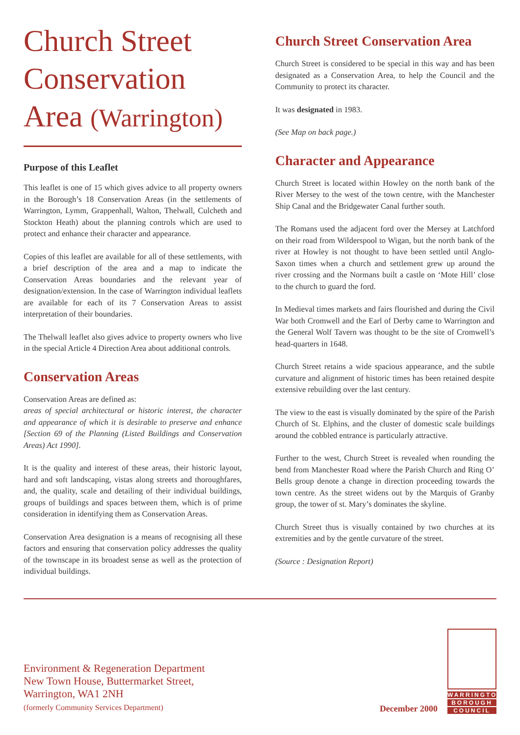Church Street Conservation Area (Warrington)
Purpose of this Leaflet
This leaflet is one of 15 which gives advice to all property owners in the Borough’s 18 Conservation Areas (in the settlements of Warrington, Lymm, Grappenhall, Walton, Thelwall, Culcheth and Stockton Heath) about the planning controls which are used to protect and enhance their character and appearance.
Copies of this leaflet are available for all of these settlements, with a brief description of the area and a map to indicate the Conservation Areas boundaries and the relevant year of designation/extension. In the case of Warrington individual leaflets are available for each of its 7 Conservation Areas to assist interpretation of their boundaries.
The Thelwall leaflet also gives advice to property owners who live in the special Article 4 Direction Area about additional controls.
Conservation Areas
Conservation Areas are defined as:
areas of special architectural or historic interest, the character and appearance of which it is desirable to preserve and enhance [Section 69 of the Planning (Listed Buildings and Conservation Areas) Act 1990].
It is the quality and interest of these areas, their historic layout, hard and soft landscaping, vistas along streets and thoroughfares, and, the quality, scale and detailing of their individual buildings, groups of buildings and spaces between them, which is of prime consideration in identifying them as Conservation Areas.
Conservation Area designation is a means of recognising all these factors and ensuring that conservation policy addresses the quality of the townscape in its broadest sense as well as the protection of individual buildings.
Church Street Conservation Area
Church Street is considered to be special in this way and has been designated as a Conservation Area, to help the Council and the Community to protect its character.
It was designated in 1983.
(See Map on back page.)
Character and Appearance
Church Street is located within Howley on the north bank of the River Mersey to the west of the town centre, with the Manchester Ship Canal and the Bridgewater Canal further south.
The Romans used the adjacent ford over the Mersey at Latchford on their road from Wilderspool to Wigan, but the north bank of the river at Howley is not thought to have been settled until Anglo-Saxon times when a church and settlement grew up around the river crossing and the Normans built a castle on ‘Mote Hill’ close to the church to guard the ford.
In Medieval times markets and fairs flourished and during the Civil War both Cromwell and the Earl of Derby came to Warrington and the General Wolf Tavern was thought to be the site of Cromwell’s head-quarters in 1648.
Church Street retains a wide spacious appearance, and the subtle curvature and alignment of historic times has been retained despite extensive rebuilding over the last century.
The view to the east is visually dominated by the spire of the Parish Church of St. Elphins, and the cluster of domestic scale buildings around the cobbled entrance is particularly attractive.
Further to the west, Church Street is revealed when rounding the bend from Manchester Road where the Parish Church and Ring O’ Bells group denote a change in direction proceeding towards the town centre. As the street widens out by the Marquis of Granby group, the tower of st. Mary’s dominates the skyline.
Church Street thus is visually contained by two churches at its extremities and by the gentle curvature of the street.
(Source : Designation Report)
Environment & Regeneration Department
New Town House, Buttermarket Street,
Warrington, WA1 2NH
(formerly Community Services Department)
December 2000
WARRINGTON
BOROUGH
COUNCIL